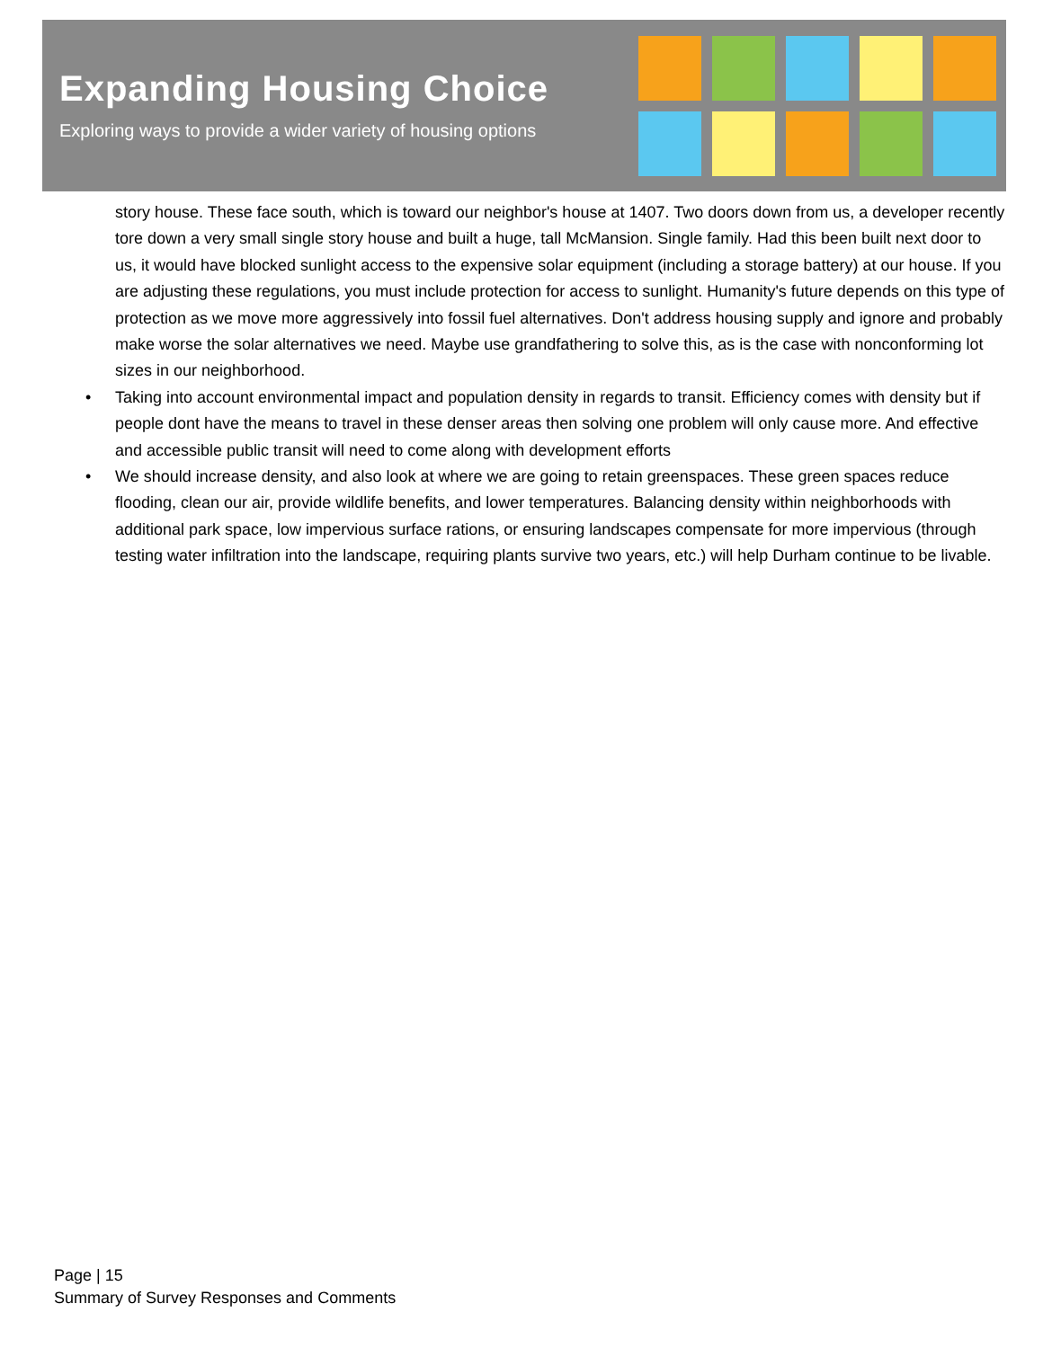Expanding Housing Choice
Exploring ways to provide a wider variety of housing options
story house. These face south, which is toward our neighbor's house at 1407. Two doors down from us, a developer recently tore down a very small single story house and built a huge, tall McMansion. Single family. Had this been built next door to us, it would have blocked sunlight access to the expensive solar equipment (including a storage battery) at our house. If you are adjusting these regulations, you must include protection for access to sunlight. Humanity's future depends on this type of protection as we move more aggressively into fossil fuel alternatives. Don't address housing supply and ignore and probably make worse the solar alternatives we need. Maybe use grandfathering to solve this, as is the case with nonconforming lot sizes in our neighborhood.
• Taking into account environmental impact and population density in regards to transit. Efficiency comes with density but if people dont have the means to travel in these denser areas then solving one problem will only cause more. And effective and accessible public transit will need to come along with development efforts
• We should increase density, and also look at where we are going to retain greenspaces. These green spaces reduce flooding, clean our air, provide wildlife benefits, and lower temperatures. Balancing density within neighborhoods with additional park space, low impervious surface rations, or ensuring landscapes compensate for more impervious (through testing water infiltration into the landscape, requiring plants survive two years, etc.) will help Durham continue to be livable.
Page | 15
Summary of Survey Responses and Comments